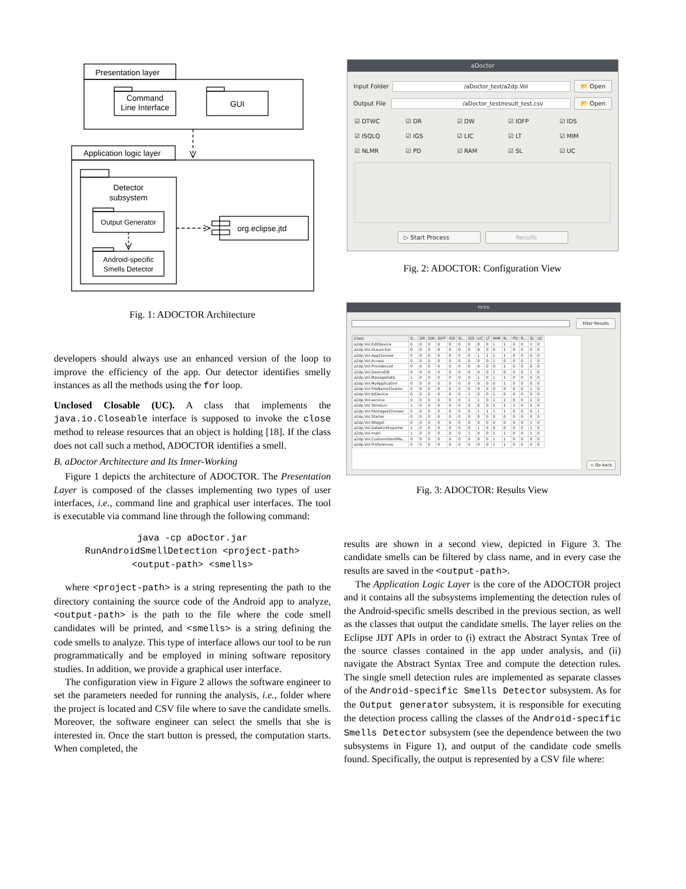Presentation layer
Command
Line Interface
GUI
Application logic layer
Detector
subsystem
Output Generator
Android-specific
Smells Detector
org.eclipse.jtd
Fig. 1: ADOCTOR Architecture
developers should always use an enhanced version of the loop to improve the efficiency of the app. Our detector identifies smelly instances as all the methods using the for loop.
Unclosed Closable (UC). A class that implements the java.io.Closeable interface is supposed to invoke the close method to release resources that an object is holding [18]. If the class does not call such a method, ADOCTOR identifies a smell.
B. aDoctor Architecture and Its Inner-Working
Figure 1 depicts the architecture of ADOCTOR. The Presentation Layer is composed of the classes implementing two types of user interfaces, i.e., command line and graphical user interfaces. The tool is executable via command line through the following command:
java -cp aDoctor.jar
RunAndroidSmellDetection <project-path>
<output-path> <smells>
where <project-path> is a string representing the path to the directory containing the source code of the Android app to analyze, <output-path> is the path to the file where the code smell candidates will be printed, and <smells> is a string defining the code smells to analyze. This type of interface allows our tool to be run programmatically and be employed in mining software repository studies. In addition, we provide a graphical user interface.
The configuration view in Figure 2 allows the software engineer to set the parameters needed for running the analysis, i.e., folder where the project is located and CSV file where to save the candidate smells. Moreover, the software engineer can select the smells that she is interested in. Once the start button is pressed, the computation starts. When completed, the
aDoctor
Input Folder /aDoctor_test/a2dp.Vol 📂 Open
Output File /aDoctor_test/result_test.csv 📂 Open
☑ DTWC ☑ DR ☑ DW ☑ IDFP ☑ IDS ☑ ISQLQ ☑ IGS ☑ LIC ☑ LT ☑ MIM ☑ NLMR ☑ PD ☑ RAM ☑ SL ☑ UC
▷ Start Process Results
Fig. 2: ADOCTOR: Configuration View
PETrA
Filter Results
| Class | D... | DR | DW | IDFP | IDS | IS... | IGS | LIC | LT | MIM | N... | PD | R... | SL | UC |
| --- | --- | --- | --- | --- | --- | --- | --- | --- | --- | --- | --- | --- | --- | --- | --- |
| a2dp.Vol.EditDevice | 0 | 0 | 0 | 0 | 0 | 0 | 0 | 0 | 0 | 1 | 1 | 0 | 0 | 1 | 0 |
| a2dp.Vol.ALauncher | 0 | 0 | 0 | 0 | 0 | 0 | 0 | 0 | 0 | 0 | 1 | 0 | 0 | 0 | 0 |
| a2dp.Vol.AppChooser | 0 | 0 | 0 | 0 | 0 | 0 | 0 | 1 | 1 | 1 | 1 | 0 | 0 | 0 | 0 |
| a2dp.Vol.Access | 0 | 0 | 0 | 0 | 0 | 0 | 0 | 0 | 0 | 1 | 0 | 0 | 0 | 1 | 0 |
| a2dp.Vol.ProviderList | 0 | 0 | 0 | 0 | 0 | 0 | 0 | 0 | 0 | 0 | 1 | 0 | 0 | 0 | 0 |
| a2dp.Vol.DeviceDB | 0 | 0 | 0 | 0 | 0 | 0 | 0 | 0 | 0 | 1 | 0 | 0 | 0 | 1 | 0 |
| a2dp.Vol.ManageData | 1 | 0 | 0 | 0 | 0 | 0 | 0 | 1 | 0 | 1 | 1 | 0 | 0 | 0 | 0 |
| a2dp.Vol.MyApplication | 0 | 0 | 0 | 0 | 0 | 0 | 0 | 0 | 0 | 0 | 1 | 0 | 0 | 0 | 0 |
| a2dp.Vol.FileNameCleaner | 0 | 0 | 0 | 0 | 0 | 0 | 0 | 0 | 0 | 0 | 0 | 0 | 0 | 1 | 0 |
| a2dp.Vol.btDevice | 0 | 0 | 0 | 0 | 0 | 0 | 1 | 0 | 0 | 1 | 0 | 0 | 0 | 0 | 0 |
| a2dp.Vol.service | 0 | 0 | 0 | 0 | 0 | 0 | 1 | 1 | 0 | 1 | 1 | 0 | 0 | 1 | 0 |
| a2dp.Vol.StoreLoc | 1 | 0 | 0 | 0 | 0 | 0 | 0 | 0 | 0 | 1 | 1 | 1 | 0 | 1 | 0 |
| a2dp.Vol.PackagesChooser | 0 | 0 | 0 | 0 | 0 | 0 | 0 | 1 | 1 | 1 | 1 | 0 | 0 | 0 | 1 |
| a2dp.Vol.Starter | 0 | 0 | 0 | 0 | 0 | 0 | 0 | 0 | 0 | 0 | 0 | 0 | 0 | 0 | 0 |
| a2dp.Vol.Widget | 0 | 0 | 0 | 0 | 0 | 0 | 0 | 0 | 0 | 0 | 0 | 0 | 0 | 1 | 0 |
| a2dp.Vol.DataXmlExporter | 1 | 0 | 0 | 0 | 0 | 0 | 0 | 1 | 0 | 0 | 0 | 0 | 0 | 1 | 0 |
| a2dp.Vol.main | 1 | 0 | 0 | 0 | 0 | 0 | 1 | 0 | 0 | 1 | 1 | 0 | 0 | 1 | 0 |
| a2dp.Vol.CustomIntentMa... | 0 | 0 | 0 | 0 | 0 | 0 | 0 | 0 | 0 | 1 | 1 | 0 | 0 | 0 | 0 |
| a2dp.Vol.Preferences | 0 | 0 | 0 | 0 | 0 | 0 | 0 | 0 | 0 | 1 | 1 | 0 | 0 | 0 | 0 |
< Go back
Fig. 3: ADOCTOR: Results View
results are shown in a second view, depicted in Figure 3. The candidate smells can be filtered by class name, and in every case the results are saved in the <output-path>.
The Application Logic Layer is the core of the ADOCTOR project and it contains all the subsystems implementing the detection rules of the Android-specific smells described in the previous section, as well as the classes that output the candidate smells. The layer relies on the Eclipse JDT APIs in order to (i) extract the Abstract Syntax Tree of the source classes contained in the app under analysis, and (ii) navigate the Abstract Syntax Tree and compute the detection rules. The single smell detection rules are implemented as separate classes of the Android-specific Smells Detector subsystem. As for the Output generator subsystem, it is responsible for executing the detection process calling the classes of the Android-specific Smells Detector subsystem (see the dependence between the two subsystems in Figure 1), and output of the candidate code smells found. Specifically, the output is represented by a CSV file where: